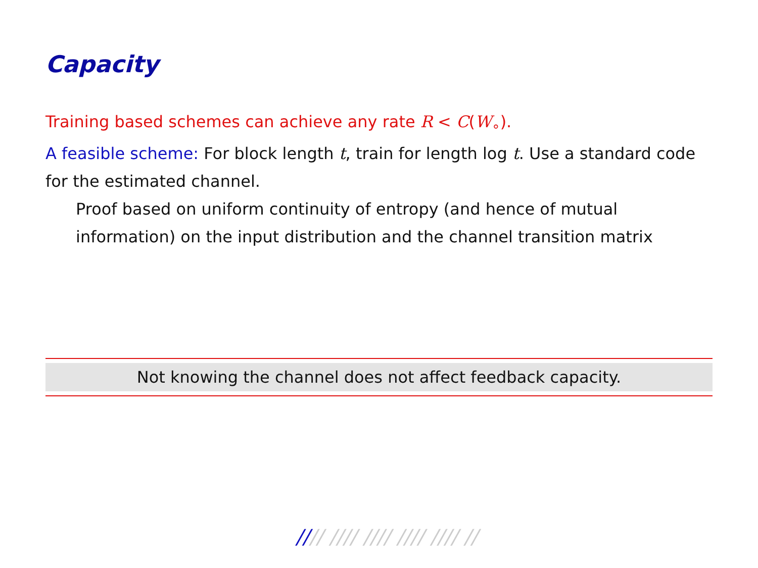Capacity
Training based schemes can achieve any rate R < C(W<sub>∘</sub>).
A feasible scheme: For block length t, train for length log t. Use a standard code for the estimated channel.
Proof based on uniform continuity of entropy (and hence of mutual information) on the input distribution and the channel transition matrix
Not knowing the channel does not affect feedback capacity.
//// //// //// //// //// //